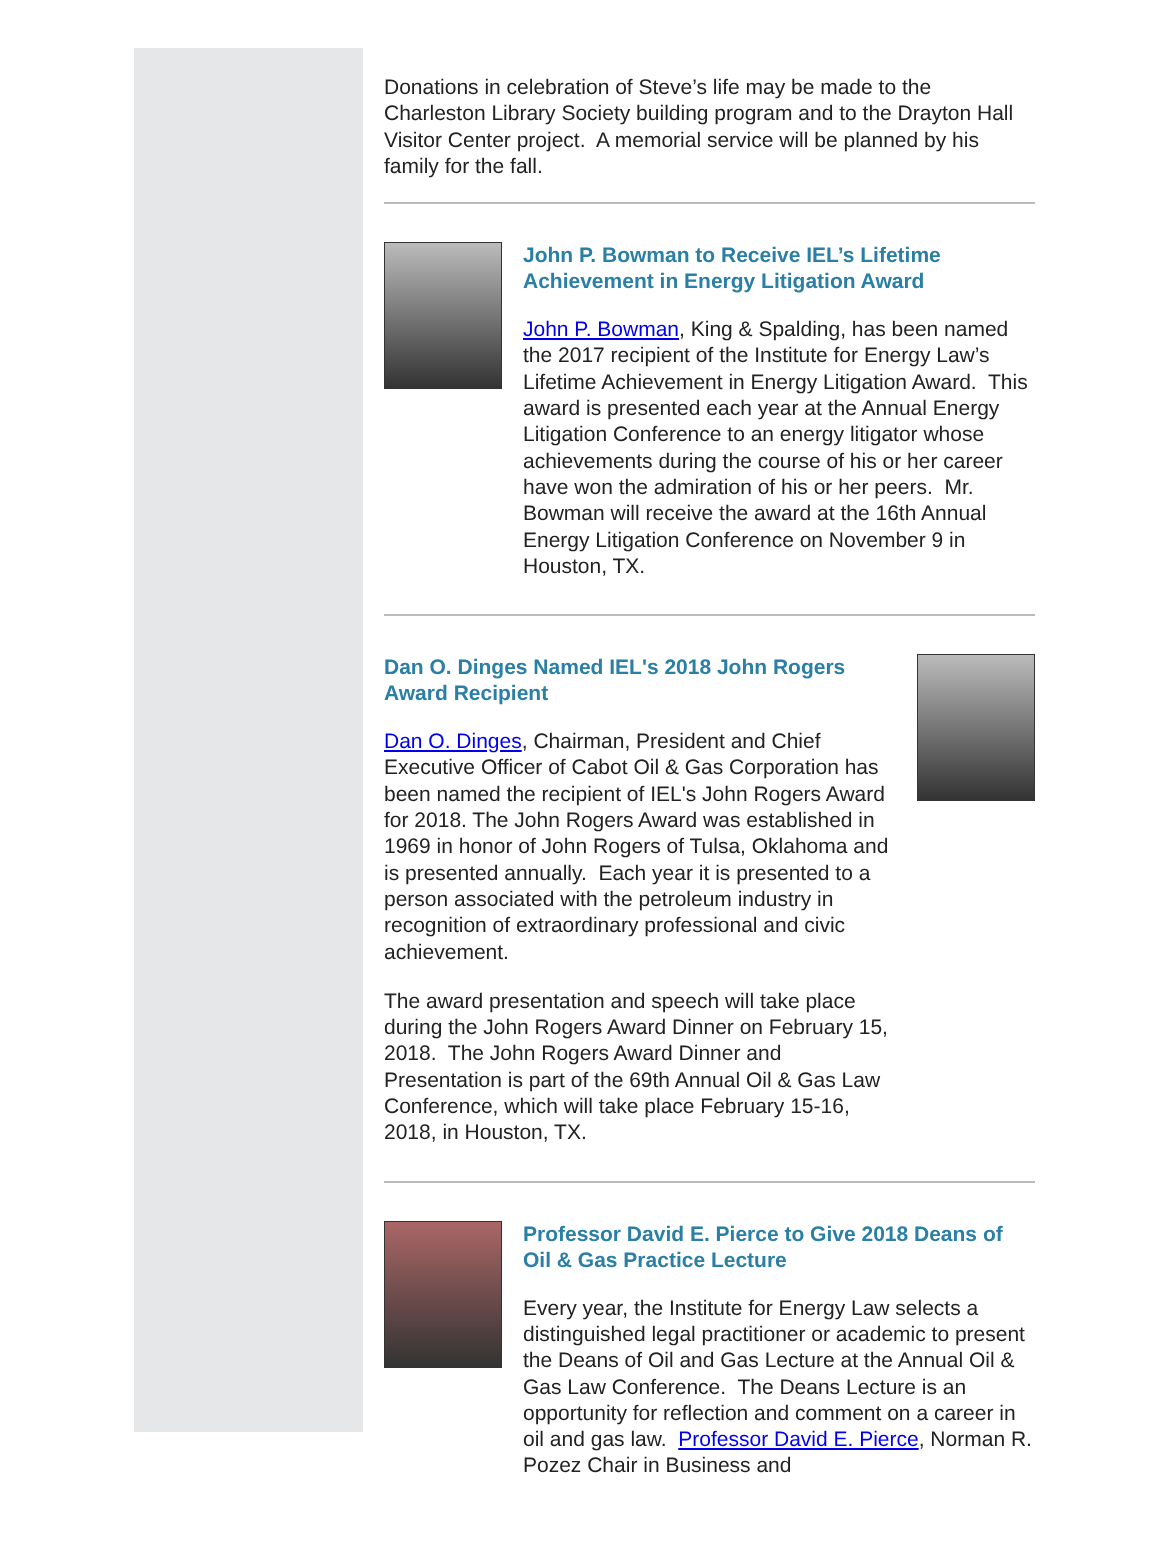Donations in celebration of Steve’s life may be made to the Charleston Library Society building program and to the Drayton Hall Visitor Center project. A memorial service will be planned by his family for the fall.
John P. Bowman to Receive IEL’s Lifetime Achievement in Energy Litigation Award
John P. Bowman, King & Spalding, has been named the 2017 recipient of the Institute for Energy Law’s Lifetime Achievement in Energy Litigation Award. This award is presented each year at the Annual Energy Litigation Conference to an energy litigator whose achievements during the course of his or her career have won the admiration of his or her peers. Mr. Bowman will receive the award at the 16th Annual Energy Litigation Conference on November 9 in Houston, TX.
Dan O. Dinges Named IEL's 2018 John Rogers Award Recipient
Dan O. Dinges, Chairman, President and Chief Executive Officer of Cabot Oil & Gas Corporation has been named the recipient of IEL's John Rogers Award for 2018. The John Rogers Award was established in 1969 in honor of John Rogers of Tulsa, Oklahoma and is presented annually. Each year it is presented to a person associated with the petroleum industry in recognition of extraordinary professional and civic achievement.
The award presentation and speech will take place during the John Rogers Award Dinner on February 15, 2018. The John Rogers Award Dinner and Presentation is part of the 69th Annual Oil & Gas Law Conference, which will take place February 15-16, 2018, in Houston, TX.
Professor David E. Pierce to Give 2018 Deans of Oil & Gas Practice Lecture
Every year, the Institute for Energy Law selects a distinguished legal practitioner or academic to present the Deans of Oil and Gas Lecture at the Annual Oil & Gas Law Conference. The Deans Lecture is an opportunity for reflection and comment on a career in oil and gas law. Professor David E. Pierce, Norman R. Pozez Chair in Business and